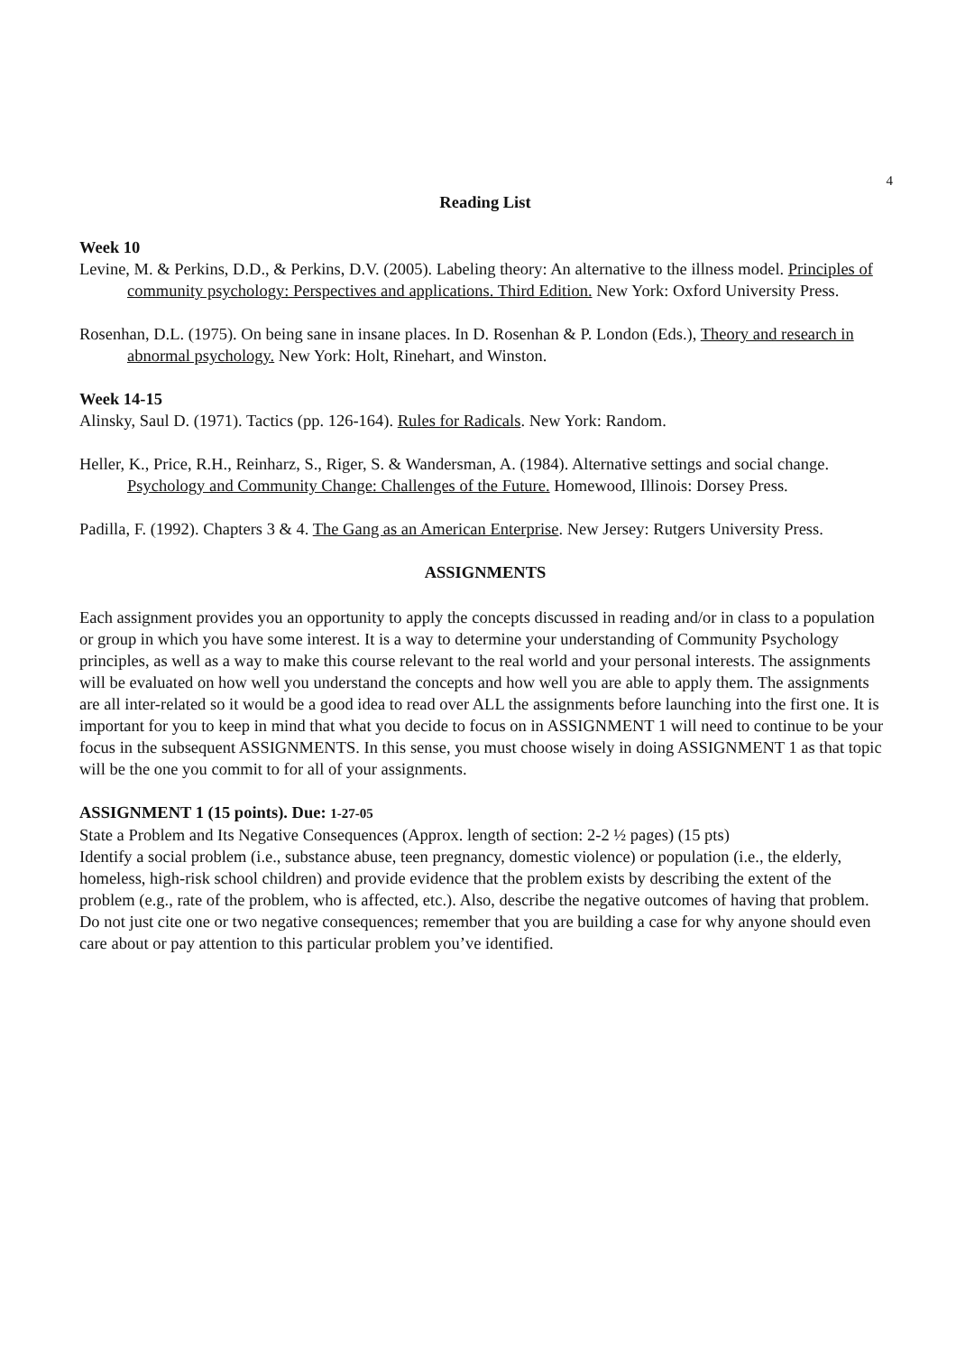4
Reading List
Week 10
Levine, M. & Perkins, D.D., & Perkins, D.V. (2005). Labeling theory: An alternative to the illness model. Principles of community psychology: Perspectives and applications. Third Edition. New York: Oxford University Press.
Rosenhan, D.L. (1975). On being sane in insane places. In D. Rosenhan & P. London (Eds.), Theory and research in abnormal psychology. New York: Holt, Rinehart, and Winston.
Week 14-15
Alinsky, Saul D. (1971). Tactics (pp. 126-164). Rules for Radicals. New York: Random.
Heller, K., Price, R.H., Reinharz, S., Riger, S. & Wandersman, A. (1984). Alternative settings and social change. Psychology and Community Change: Challenges of the Future. Homewood, Illinois: Dorsey Press.
Padilla, F. (1992). Chapters 3 & 4. The Gang as an American Enterprise. New Jersey: Rutgers University Press.
ASSIGNMENTS
Each assignment provides you an opportunity to apply the concepts discussed in reading and/or in class to a population or group in which you have some interest. It is a way to determine your understanding of Community Psychology principles, as well as a way to make this course relevant to the real world and your personal interests. The assignments will be evaluated on how well you understand the concepts and how well you are able to apply them. The assignments are all inter-related so it would be a good idea to read over ALL the assignments before launching into the first one. It is important for you to keep in mind that what you decide to focus on in ASSIGNMENT 1 will need to continue to be your focus in the subsequent ASSIGNMENTS. In this sense, you must choose wisely in doing ASSIGNMENT 1 as that topic will be the one you commit to for all of your assignments.
ASSIGNMENT 1 (15 points). Due: 1-27-05
State a Problem and Its Negative Consequences (Approx. length of section: 2-2 ½ pages) (15 pts)
Identify a social problem (i.e., substance abuse, teen pregnancy, domestic violence) or population (i.e., the elderly, homeless, high-risk school children) and provide evidence that the problem exists by describing the extent of the problem (e.g., rate of the problem, who is affected, etc.). Also, describe the negative outcomes of having that problem. Do not just cite one or two negative consequences; remember that you are building a case for why anyone should even care about or pay attention to this particular problem you’ve identified.